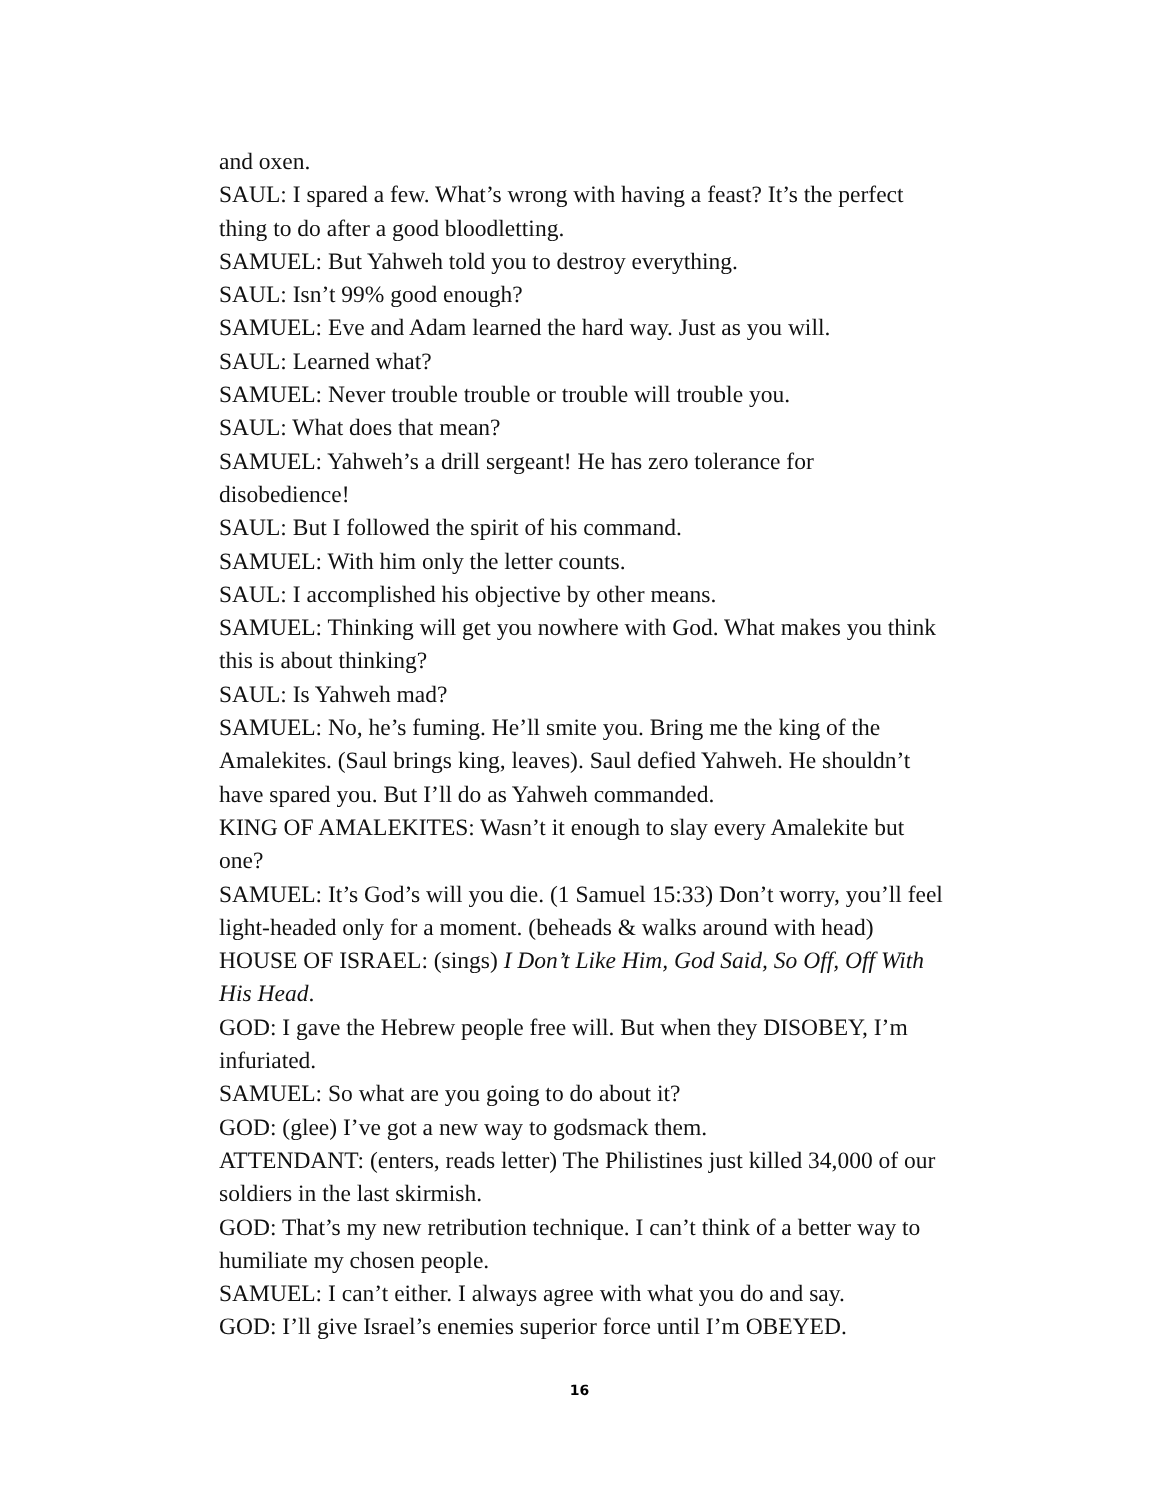and oxen.
SAUL: I spared a few. What’s wrong with having a feast? It’s the perfect thing to do after a good bloodletting.
SAMUEL: But Yahweh told you to destroy everything.
SAUL: Isn’t 99% good enough?
SAMUEL: Eve and Adam learned the hard way. Just as you will.
SAUL: Learned what?
SAMUEL: Never trouble trouble or trouble will trouble you.
SAUL: What does that mean?
SAMUEL: Yahweh’s a drill sergeant! He has zero tolerance for disobedience!
SAUL: But I followed the spirit of his command.
SAMUEL: With him only the letter counts.
SAUL: I accomplished his objective by other means.
SAMUEL: Thinking will get you nowhere with God. What makes you think this is about thinking?
SAUL: Is Yahweh mad?
SAMUEL: No, he’s fuming. He’ll smite you. Bring me the king of the Amalekites. (Saul brings king, leaves). Saul defied Yahweh. He shouldn’t have spared you. But I’ll do as Yahweh commanded.
KING OF AMALEKITES: Wasn’t it enough to slay every Amalekite but one?
SAMUEL: It’s God’s will you die. (1 Samuel 15:33) Don’t worry, you’ll feel light-headed only for a moment. (beheads & walks around with head)
HOUSE OF ISRAEL: (sings) I Don’t Like Him, God Said, So Off, Off With His Head.
GOD: I gave the Hebrew people free will. But when they DISOBEY, I’m infuriated.
SAMUEL: So what are you going to do about it?
GOD: (glee) I’ve got a new way to godsmack them.
ATTENDANT: (enters, reads letter) The Philistines just killed 34,000 of our soldiers in the last skirmish.
GOD: That’s my new retribution technique. I can’t think of a better way to humiliate my chosen people.
SAMUEL: I can’t either. I always agree with what you do and say.
GOD: I’ll give Israel’s enemies superior force until I’m OBEYED.
16